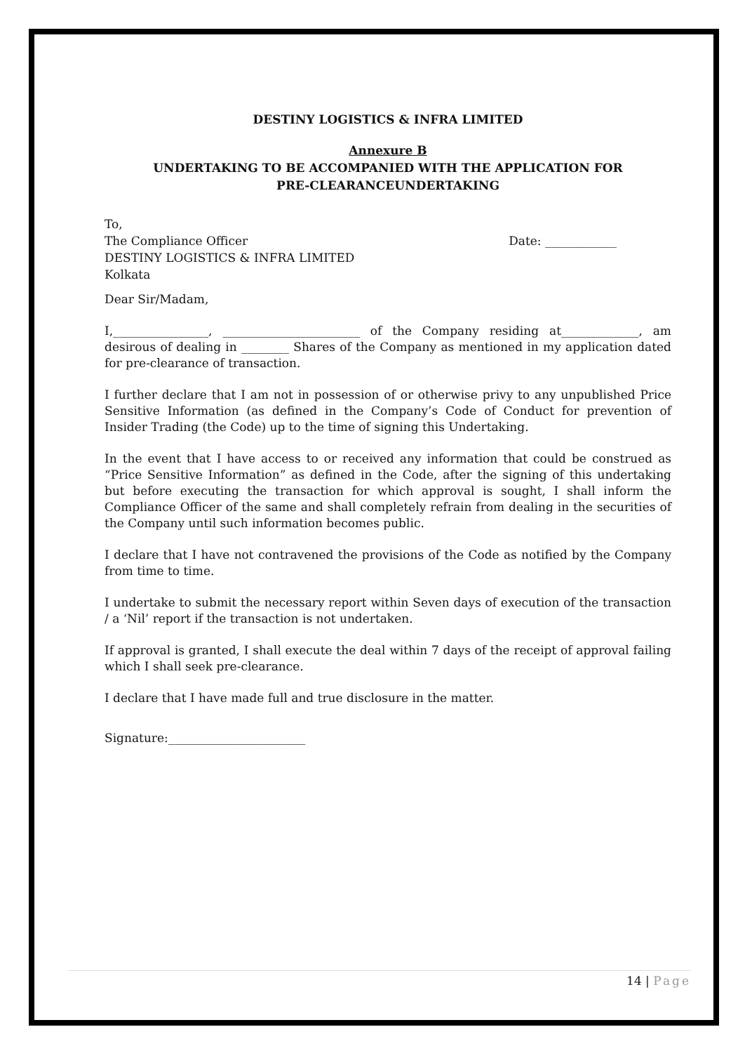DESTINY LOGISTICS & INFRA LIMITED
Annexure B
UNDERTAKING TO BE ACCOMPANIED WITH THE APPLICATION FOR
PRE-CLEARANCEUNDERTAKING
To,
The Compliance Officer Date: ____________
DESTINY LOGISTICS & INFRA LIMITED
Kolkata
Dear Sir/Madam,
I,________________, _______________________ of the Company residing at_____________, am desirous of dealing in ________ Shares of the Company as mentioned in my application dated for pre-clearance of transaction.
I further declare that I am not in possession of or otherwise privy to any unpublished Price Sensitive Information (as defined in the Company’s Code of Conduct for prevention of Insider Trading (the Code) up to the time of signing this Undertaking.
In the event that I have access to or received any information that could be construed as “Price Sensitive Information” as defined in the Code, after the signing of this undertaking but before executing the transaction for which approval is sought, I shall inform the Compliance Officer of the same and shall completely refrain from dealing in the securities of the Company until such information becomes public.
I declare that I have not contravened the provisions of the Code as notified by the Company from time to time.
I undertake to submit the necessary report within Seven days of execution of the transaction / a ‘Nil’ report if the transaction is not undertaken.
If approval is granted, I shall execute the deal within 7 days of the receipt of approval failing which I shall seek pre-clearance.
I declare that I have made full and true disclosure in the matter.
Signature:_______________________
14 | Page